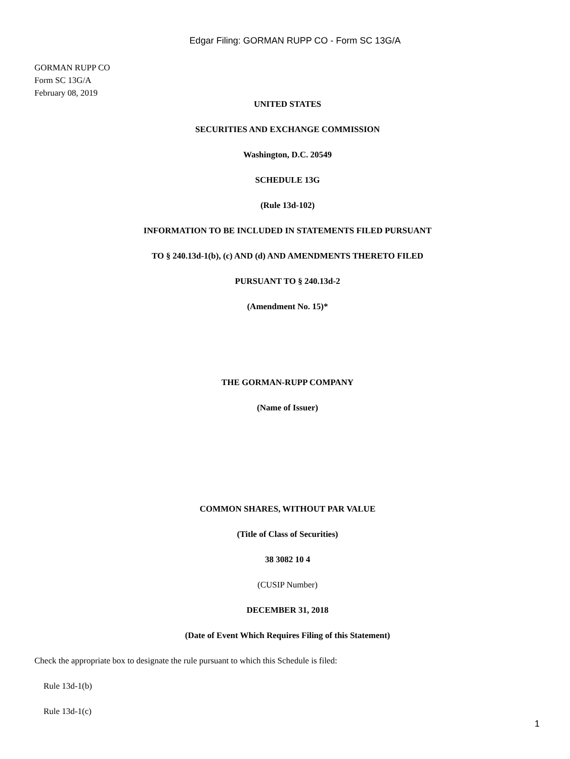Edgar Filing: GORMAN RUPP CO - Form SC 13G/A
GORMAN RUPP CO
Form SC 13G/A
February 08, 2019
UNITED STATES
SECURITIES AND EXCHANGE COMMISSION
Washington, D.C. 20549
SCHEDULE 13G
(Rule 13d-102)
INFORMATION TO BE INCLUDED IN STATEMENTS FILED PURSUANT
TO § 240.13d-1(b), (c) AND (d) AND AMENDMENTS THERETO FILED
PURSUANT TO § 240.13d-2
(Amendment No. 15)*
THE GORMAN-RUPP COMPANY
(Name of Issuer)
COMMON SHARES, WITHOUT PAR VALUE
(Title of Class of Securities)
38 3082 10 4
(CUSIP Number)
DECEMBER 31, 2018
(Date of Event Which Requires Filing of this Statement)
Check the appropriate box to designate the rule pursuant to which this Schedule is filed:
Rule 13d-1(b)
Rule 13d-1(c)
1